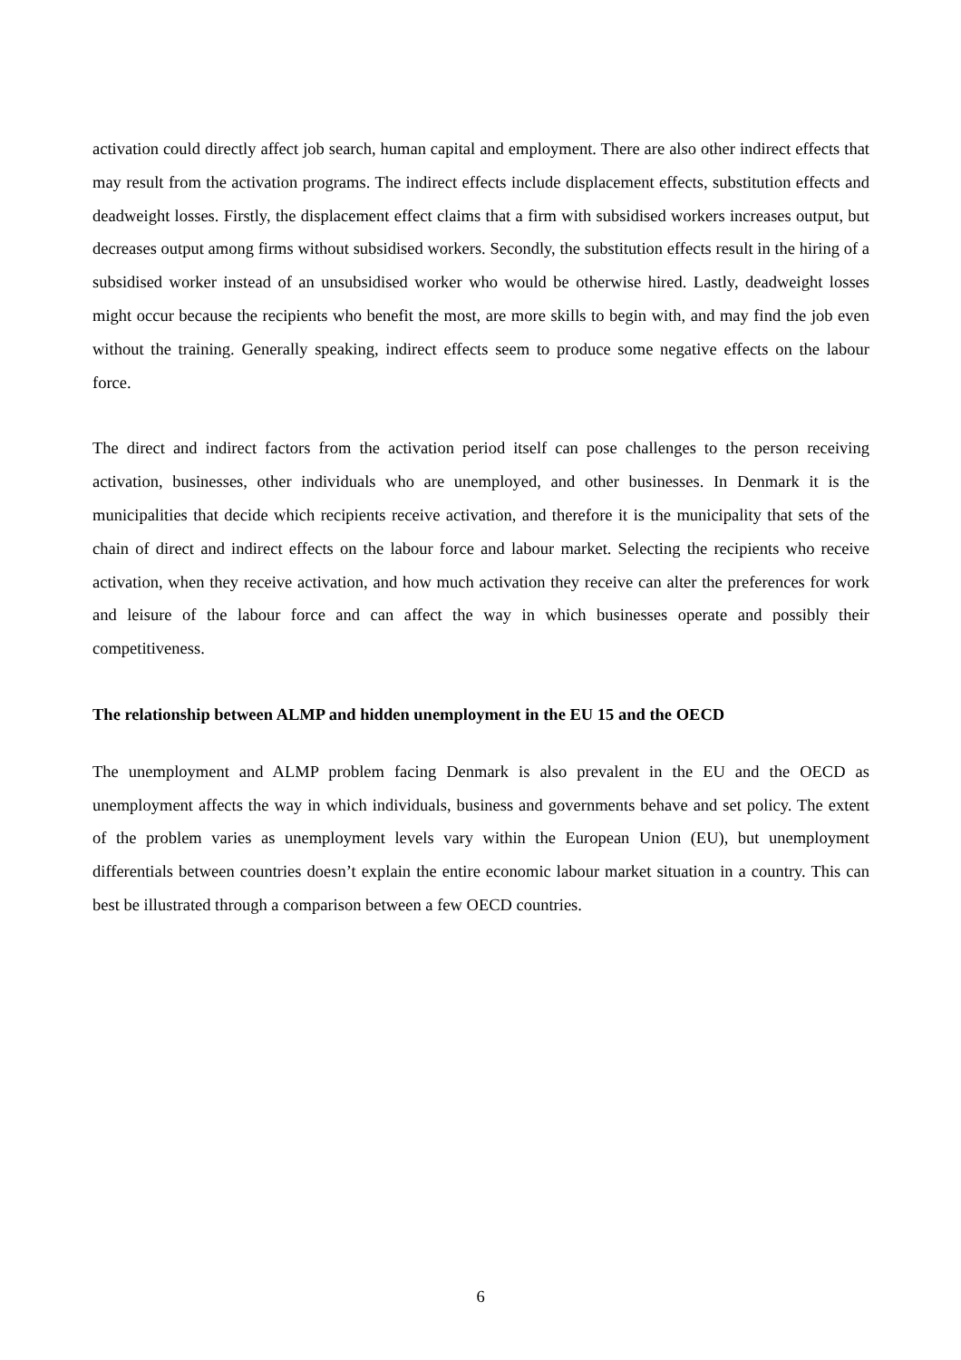activation could directly affect job search, human capital and employment. There are also other indirect effects that may result from the activation programs. The indirect effects include displacement effects, substitution effects and deadweight losses. Firstly, the displacement effect claims that a firm with subsidised workers increases output, but decreases output among firms without subsidised workers. Secondly, the substitution effects result in the hiring of a subsidised worker instead of an unsubsidised worker who would be otherwise hired. Lastly, deadweight losses might occur because the recipients who benefit the most, are more skills to begin with, and may find the job even without the training. Generally speaking, indirect effects seem to produce some negative effects on the labour force.
The direct and indirect factors from the activation period itself can pose challenges to the person receiving activation, businesses, other individuals who are unemployed, and other businesses. In Denmark it is the municipalities that decide which recipients receive activation, and therefore it is the municipality that sets of the chain of direct and indirect effects on the labour force and labour market. Selecting the recipients who receive activation, when they receive activation, and how much activation they receive can alter the preferences for work and leisure of the labour force and can affect the way in which businesses operate and possibly their competitiveness.
The relationship between ALMP and hidden unemployment in the EU 15 and the OECD
The unemployment and ALMP problem facing Denmark is also prevalent in the EU and the OECD as unemployment affects the way in which individuals, business and governments behave and set policy. The extent of the problem varies as unemployment levels vary within the European Union (EU), but unemployment differentials between countries doesn’t explain the entire economic labour market situation in a country. This can best be illustrated through a comparison between a few OECD countries.
6